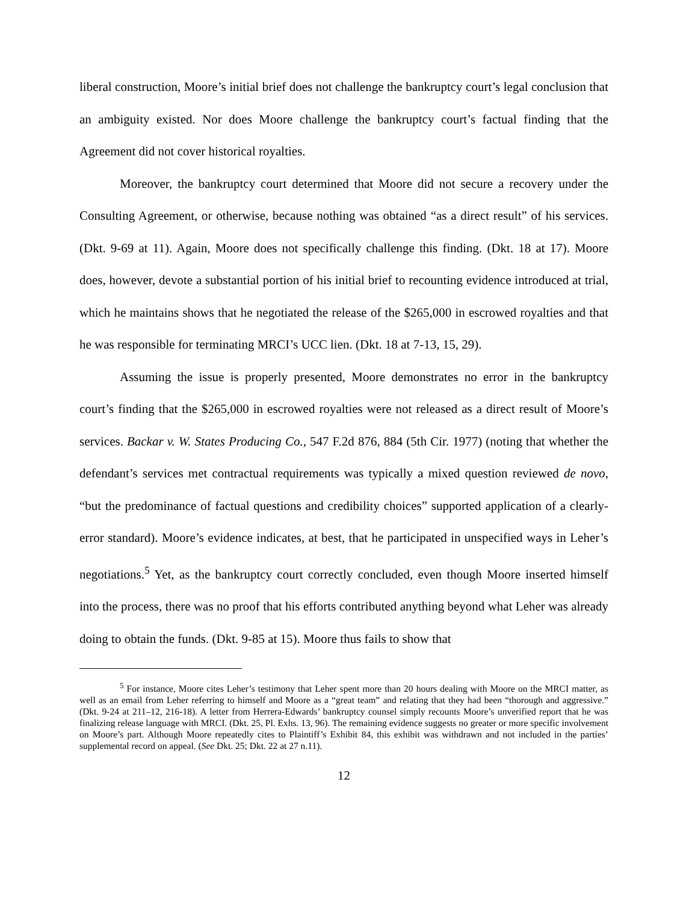liberal construction, Moore’s initial brief does not challenge the bankruptcy court’s legal conclusion that an ambiguity existed. Nor does Moore challenge the bankruptcy court’s factual finding that the Agreement did not cover historical royalties.
Moreover, the bankruptcy court determined that Moore did not secure a recovery under the Consulting Agreement, or otherwise, because nothing was obtained “as a direct result” of his services. (Dkt. 9-69 at 11). Again, Moore does not specifically challenge this finding. (Dkt. 18 at 17). Moore does, however, devote a substantial portion of his initial brief to recounting evidence introduced at trial, which he maintains shows that he negotiated the release of the $265,000 in escrowed royalties and that he was responsible for terminating MRCI’s UCC lien. (Dkt. 18 at 7-13, 15, 29).
Assuming the issue is properly presented, Moore demonstrates no error in the bankruptcy court’s finding that the $265,000 in escrowed royalties were not released as a direct result of Moore’s services. Backar v. W. States Producing Co., 547 F.2d 876, 884 (5th Cir. 1977) (noting that whether the defendant’s services met contractual requirements was typically a mixed question reviewed de novo, “but the predominance of factual questions and credibility choices” supported application of a clearly-error standard). Moore’s evidence indicates, at best, that he participated in unspecified ways in Leher’s negotiations.<sup>5</sup> Yet, as the bankruptcy court correctly concluded, even though Moore inserted himself into the process, there was no proof that his efforts contributed anything beyond what Leher was already doing to obtain the funds. (Dkt. 9-85 at 15). Moore thus fails to show that
<sup>5</sup> For instance, Moore cites Leher’s testimony that Leher spent more than 20 hours dealing with Moore on the MRCI matter, as well as an email from Leher referring to himself and Moore as a “great team” and relating that they had been “thorough and aggressive.” (Dkt. 9-24 at 211–12, 216-18). A letter from Herrera-Edwards’ bankruptcy counsel simply recounts Moore’s unverified report that he was finalizing release language with MRCI. (Dkt. 25, Pl. Exhs. 13, 96). The remaining evidence suggests no greater or more specific involvement on Moore’s part. Although Moore repeatedly cites to Plaintiff’s Exhibit 84, this exhibit was withdrawn and not included in the parties’ supplemental record on appeal. (See Dkt. 25; Dkt. 22 at 27 n.11).
12